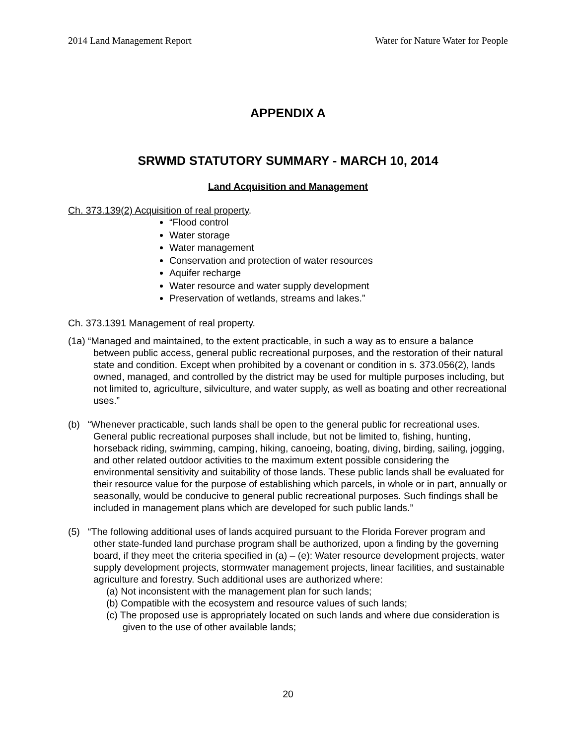2014 Land Management Report Water for Nature Water for People
APPENDIX A
SRWMD STATUTORY SUMMARY - MARCH 10, 2014
Land Acquisition and Management
Ch. 373.139(2) Acquisition of real property.
“Flood control
Water storage
Water management
Conservation and protection of water resources
Aquifer recharge
Water resource and water supply development
Preservation of wetlands, streams and lakes.”
Ch. 373.1391 Management of real property.
(1a) “Managed and maintained, to the extent practicable, in such a way as to ensure a balance between public access, general public recreational purposes, and the restoration of their natural state and condition. Except when prohibited by a covenant or condition in s. 373.056(2), lands owned, managed, and controlled by the district may be used for multiple purposes including, but not limited to, agriculture, silviculture, and water supply, as well as boating and other recreational uses.”
(b) “Whenever practicable, such lands shall be open to the general public for recreational uses. General public recreational purposes shall include, but not be limited to, fishing, hunting, horseback riding, swimming, camping, hiking, canoeing, boating, diving, birding, sailing, jogging, and other related outdoor activities to the maximum extent possible considering the environmental sensitivity and suitability of those lands. These public lands shall be evaluated for their resource value for the purpose of establishing which parcels, in whole or in part, annually or seasonally, would be conducive to general public recreational purposes. Such findings shall be included in management plans which are developed for such public lands.”
(5) “The following additional uses of lands acquired pursuant to the Florida Forever program and other state-funded land purchase program shall be authorized, upon a finding by the governing board, if they meet the criteria specified in (a) – (e): Water resource development projects, water supply development projects, stormwater management projects, linear facilities, and sustainable agriculture and forestry. Such additional uses are authorized where:
(a) Not inconsistent with the management plan for such lands;
(b) Compatible with the ecosystem and resource values of such lands;
(c) The proposed use is appropriately located on such lands and where due consideration is given to the use of other available lands;
20